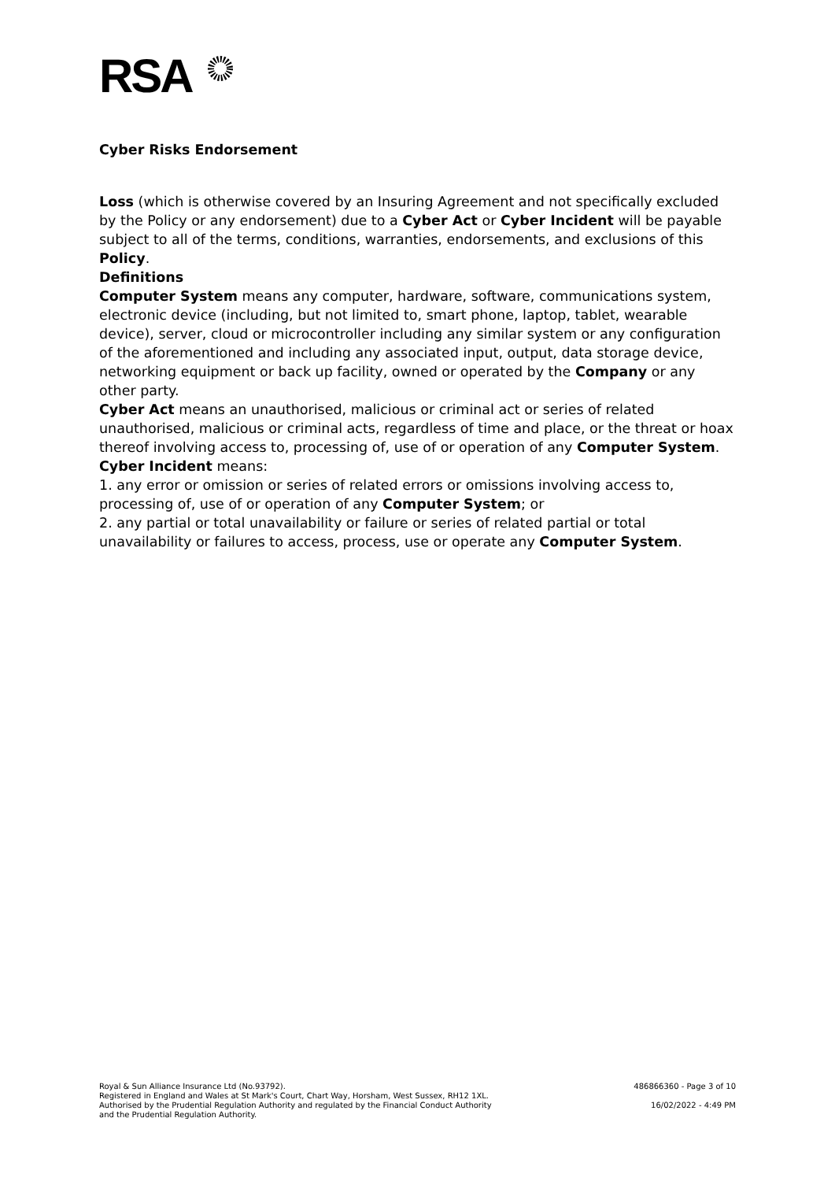RSA
Cyber Risks Endorsement
Loss (which is otherwise covered by an Insuring Agreement and not specifically excluded by the Policy or any endorsement) due to a Cyber Act or Cyber Incident will be payable subject to all of the terms, conditions, warranties, endorsements, and exclusions of this Policy.
Definitions
Computer System means any computer, hardware, software, communications system, electronic device (including, but not limited to, smart phone, laptop, tablet, wearable device), server, cloud or microcontroller including any similar system or any configuration of the aforementioned and including any associated input, output, data storage device, networking equipment or back up facility, owned or operated by the Company or any other party.
Cyber Act means an unauthorised, malicious or criminal act or series of related unauthorised, malicious or criminal acts, regardless of time and place, or the threat or hoax thereof involving access to, processing of, use of or operation of any Computer System.
Cyber Incident means:
1. any error or omission or series of related errors or omissions involving access to, processing of, use of or operation of any Computer System; or
2. any partial or total unavailability or failure or series of related partial or total unavailability or failures to access, process, use or operate any Computer System.
Royal & Sun Alliance Insurance Ltd (No.93792).
Registered in England and Wales at St Mark's Court, Chart Way, Horsham, West Sussex, RH12 1XL.
Authorised by the Prudential Regulation Authority and regulated by the Financial Conduct Authority
and the Prudential Regulation Authority.
486866360 - Page 3 of 10
16/02/2022 - 4:49 PM